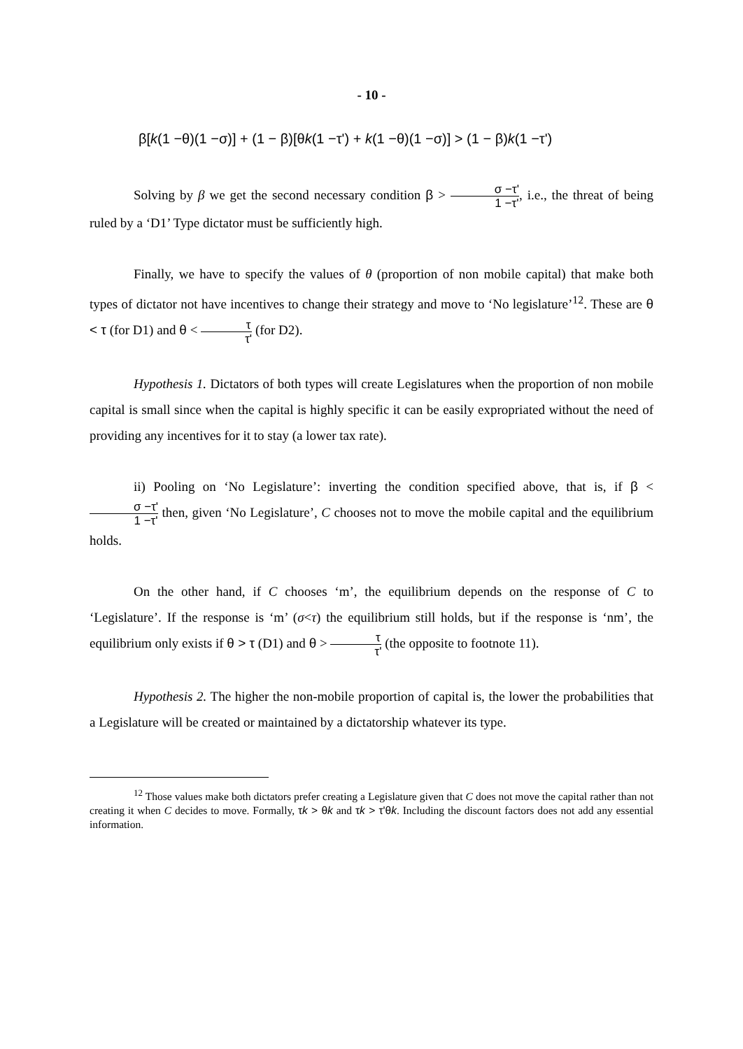- 10 -
β[k(1 −θ)(1 −σ)] + (1 − β)[θk(1 −τ') + k(1 −θ)(1 −σ)] > (1 − β)k(1 −τ')
Solving by β we get the second necessary condition β > σ −τ' 1 −τ', i.e., the threat of being ruled by a ‘D1’ Type dictator must be sufficiently high.
Finally, we have to specify the values of θ (proportion of non mobile capital) that make both types of dictator not have incentives to change their strategy and move to ‘No legislature’<sup>12</sup>. These are θ < τ (for D1) and θ < τ τ' (for D2).
Hypothesis 1. Dictators of both types will create Legislatures when the proportion of non mobile capital is small since when the capital is highly specific it can be easily expropriated without the need of providing any incentives for it to stay (a lower tax rate).
ii) Pooling on ‘No Legislature’: inverting the condition specified above, that is, if β < σ −τ' 1 −τ' then, given ‘No Legislature’, C chooses not to move the mobile capital and the equilibrium holds.
On the other hand, if C chooses ‘m’, the equilibrium depends on the response of C to ‘Legislature’. If the response is ‘m’ (σ<τ) the equilibrium still holds, but if the response is ‘nm’, the equilibrium only exists if θ > τ (D1) and θ > τ τ' (the opposite to footnote 11).
Hypothesis 2. The higher the non-mobile proportion of capital is, the lower the probabilities that a Legislature will be created or maintained by a dictatorship whatever its type.
<sup>12</sup> Those values make both dictators prefer creating a Legislature given that C does not move the capital rather than not creating it when C decides to move. Formally, τk > θk and τk > τ'θk. Including the discount factors does not add any essential information.